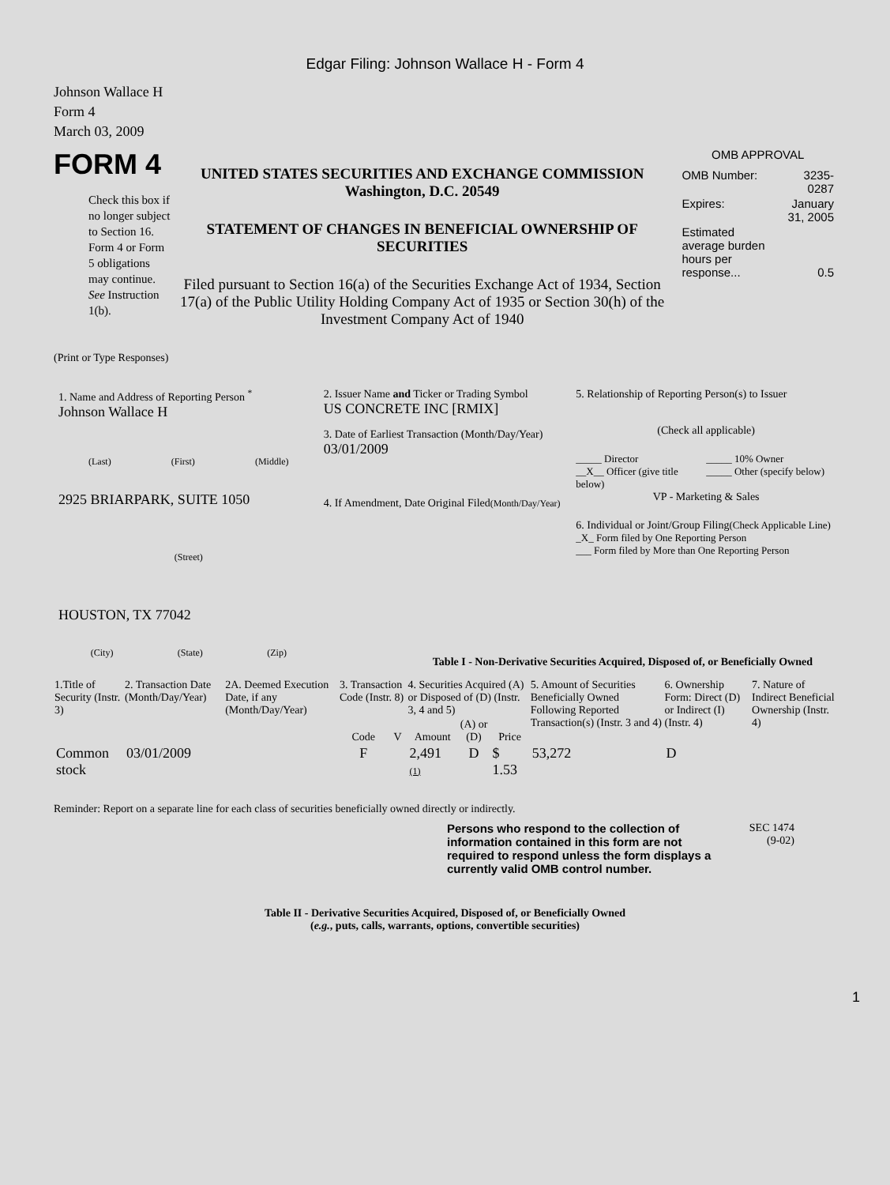Edgar Filing: Johnson Wallace H - Form 4
Johnson Wallace H
Form 4
March 03, 2009
FORM 4
Check this box if no longer subject to Section 16. Form 4 or Form 5 obligations may continue. See Instruction 1(b).
UNITED STATES SECURITIES AND EXCHANGE COMMISSION
Washington, D.C. 20549
STATEMENT OF CHANGES IN BENEFICIAL OWNERSHIP OF SECURITIES
Filed pursuant to Section 16(a) of the Securities Exchange Act of 1934, Section 17(a) of the Public Utility Holding Company Act of 1935 or Section 30(h) of the Investment Company Act of 1940
OMB APPROVAL
| OMB Number: | 3235-0287 |
| Expires: | January 31, 2005 |
| Estimated average burden hours per response... | 0.5 |
(Print or Type Responses)
1. Name and Address of Reporting Person <sup>*</sup>
Johnson Wallace H
(Last) (First) (Middle)
2925 BRIARPARK, SUITE 1050
(Street)
HOUSTON, TX 77042
(City) (State) (Zip)
2. Issuer Name and Ticker or Trading Symbol
US CONCRETE INC [RMIX]
3. Date of Earliest Transaction (Month/Day/Year)
03/01/2009
4. If Amendment, Date Original Filed(Month/Day/Year)
5. Relationship of Reporting Person(s) to Issuer
(Check all applicable)
_____ Director
__X__ Officer (give title below)
_____ 10% Owner
_____ Other (specify below)
VP - Marketing & Sales
6. Individual or Joint/Group Filing(Check Applicable Line)
_X_ Form filed by One Reporting Person
___ Form filed by More than One Reporting Person
Table I - Non-Derivative Securities Acquired, Disposed of, or Beneficially Owned
| 1.Title of Security (Instr. 3) | 2. Transaction Date (Month/Day/Year) | 2A. Deemed Execution Date, if any (Month/Day/Year) | 3. Transaction Code (Instr. 8) | | 4. Securities Acquired (A) or Disposed of (D) (Instr. 3, 4 and 5) | | | 5. Amount of Securities Beneficially Owned Following Reported Transaction(s) (Instr. 3 and 4) | 6. Ownership Form: Direct (D) or Indirect (I) (Instr. 4) | 7. Nature of Indirect Beneficial Ownership (Instr. 4) |
| --- | --- | --- | --- | --- | --- | --- | --- | --- | --- | --- |
| | | | Code | V | Amount | (A) or (D) | Price | | | |
| Common stock | 03/01/2009 | | F | | 2,491 (1) | D | $ 1.53 | 53,272 | D | |
Reminder: Report on a separate line for each class of securities beneficially owned directly or indirectly.
Persons who respond to the collection of information contained in this form are not required to respond unless the form displays a currently valid OMB control number.
SEC 1474
(9-02)
Table II - Derivative Securities Acquired, Disposed of, or Beneficially Owned
(e.g., puts, calls, warrants, options, convertible securities)
1